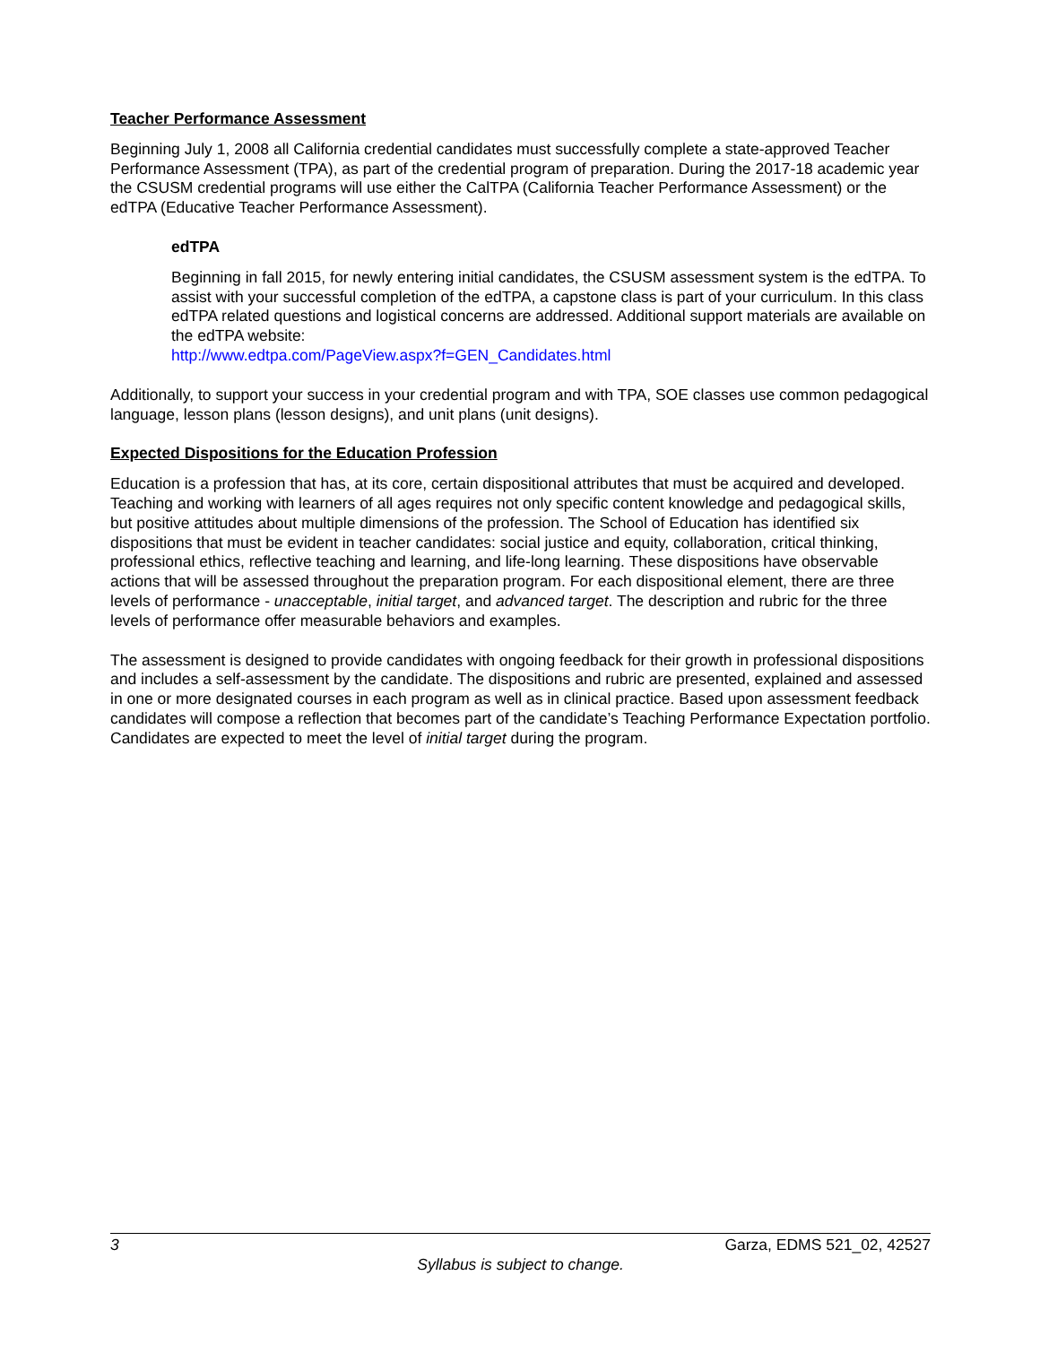Teacher Performance Assessment
Beginning July 1, 2008 all California credential candidates must successfully complete a state-approved Teacher Performance Assessment (TPA), as part of the credential program of preparation. During the 2017-18 academic year the CSUSM credential programs will use either the CalTPA (California Teacher Performance Assessment) or the edTPA (Educative Teacher Performance Assessment).
edTPA
Beginning in fall 2015, for newly entering initial candidates, the CSUSM assessment system is the edTPA. To assist with your successful completion of the edTPA, a capstone class is part of your curriculum. In this class edTPA related questions and logistical concerns are addressed. Additional support materials are available on the edTPA website:
http://www.edtpa.com/PageView.aspx?f=GEN_Candidates.html
Additionally, to support your success in your credential program and with TPA, SOE classes use common pedagogical language, lesson plans (lesson designs), and unit plans (unit designs).
Expected Dispositions for the Education Profession
Education is a profession that has, at its core, certain dispositional attributes that must be acquired and developed. Teaching and working with learners of all ages requires not only specific content knowledge and pedagogical skills, but positive attitudes about multiple dimensions of the profession. The School of Education has identified six dispositions that must be evident in teacher candidates: social justice and equity, collaboration, critical thinking, professional ethics, reflective teaching and learning, and life-long learning. These dispositions have observable actions that will be assessed throughout the preparation program. For each dispositional element, there are three levels of performance - unacceptable, initial target, and advanced target. The description and rubric for the three levels of performance offer measurable behaviors and examples.
The assessment is designed to provide candidates with ongoing feedback for their growth in professional dispositions and includes a self-assessment by the candidate. The dispositions and rubric are presented, explained and assessed in one or more designated courses in each program as well as in clinical practice. Based upon assessment feedback candidates will compose a reflection that becomes part of the candidate’s Teaching Performance Expectation portfolio. Candidates are expected to meet the level of initial target during the program.
3 Garza, EDMS 521_02, 42527
Syllabus is subject to change.